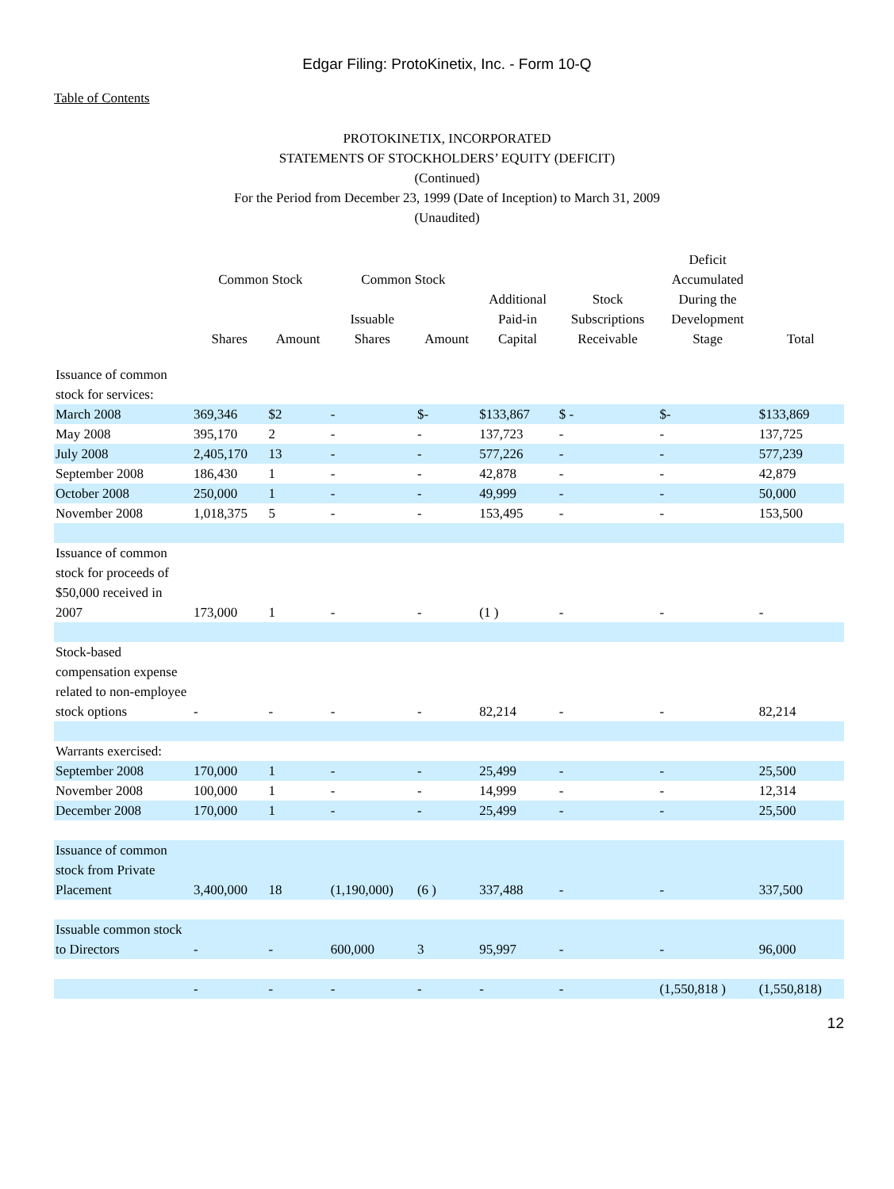Edgar Filing: ProtoKinetix, Inc. - Form 10-Q
Table of Contents
PROTOKINETIX, INCORPORATED
STATEMENTS OF STOCKHOLDERS’ EQUITY (DEFICIT)
(Continued)
For the Period from December 23, 1999 (Date of Inception) to March 31, 2009
(Unaudited)
| | Common Stock | | Common Stock | | | | Deficit Accumulated | |
| --- | --- | --- | --- | --- | --- | --- | --- | --- |
| | Shares | Amount | Issuable Shares | Amount | Additional Paid-in Capital | Stock Subscriptions Receivable | During the Development Stage | Total |
| Issuance of common stock for services: | | | | | | | | |
| March 2008 | 369,346 | $2 | - | $- | $133,867 | $ - | $- | $133,869 |
| May 2008 | 395,170 | 2 | - | - | 137,723 | - | - | 137,725 |
| July 2008 | 2,405,170 | 13 | - | - | 577,226 | - | - | 577,239 |
| September 2008 | 186,430 | 1 | - | - | 42,878 | - | - | 42,879 |
| October 2008 | 250,000 | 1 | - | - | 49,999 | - | - | 50,000 |
| November 2008 | 1,018,375 | 5 | - | - | 153,495 | - | - | 153,500 |
| Issuance of common stock for proceeds of $50,000 received in 2007 | 173,000 | 1 | - | - | (1 ) | - | - | - |
| Stock-based compensation expense related to non-employee stock options | - | - | - | - | 82,214 | - | - | 82,214 |
| Warrants exercised: | | | | | | | | |
| September 2008 | 170,000 | 1 | - | - | 25,499 | - | - | 25,500 |
| November 2008 | 100,000 | 1 | - | - | 14,999 | - | - | 12,314 |
| December 2008 | 170,000 | 1 | - | - | 25,499 | - | - | 25,500 |
| Issuance of common stock from Private Placement | 3,400,000 | 18 | (1,190,000) | (6 ) | 337,488 | - | - | 337,500 |
| Issuable common stock to Directors | - | - | 600,000 | 3 | 95,997 | - | - | 96,000 |
| | - | - | - | - | - | - | (1,550,818 ) | (1,550,818) |
12